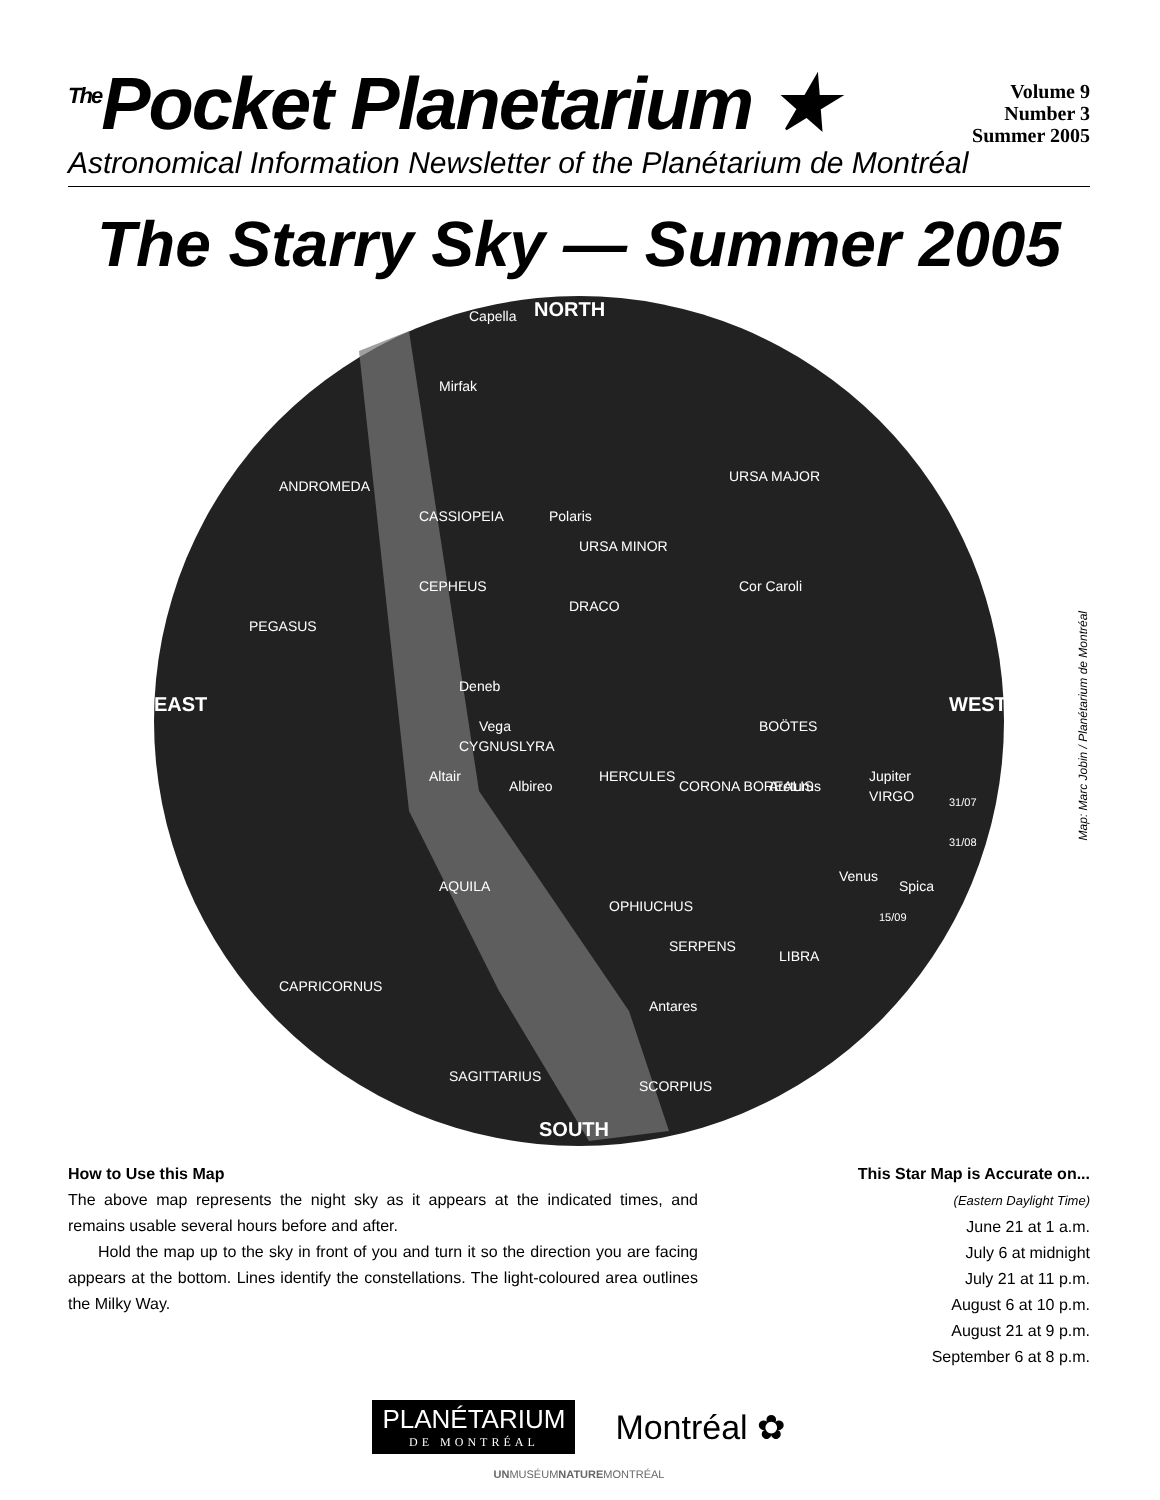<sup>The</sup>Pocket Planetarium ★
Volume 9
Number 3
Summer 2005
Astronomical Information Newsletter of the Planétarium de Montréal
The Starry Sky — Summer 2005
NORTH
SOUTH
EAST
WEST
Polaris
Vega
Altair
Albireo
Arcturus
Jupiter
Venus
Spica
Antares
Cor Caroli
Deneb
Capella
Mirfak
ANDROMEDA
CASSIOPEIA
CEPHEUS
URSA MINOR
DRACO
URSA MAJOR
PEGASUS
CYGNUS
LYRA
HERCULES
CORONA BOREALIS
BOÖTES
VIRGO
AQUILA
OPHIUCHUS
SERPENS
LIBRA
CAPRICORNUS
SAGITTARIUS
SCORPIUS
31/07
31/08
15/09
Map: Marc Jobin / Planétarium de Montréal
How to Use this Map
The above map represents the night sky as it appears at the indicated times, and remains usable several hours before and after.
Hold the map up to the sky in front of you and turn it so the direction you are facing appears at the bottom. Lines identify the constellations. The light-coloured area outlines the Milky Way.
This Star Map is Accurate on...
(Eastern Daylight Time)
June 21 at 1 a.m.
July 6 at midnight
July 21 at 11 p.m.
August 6 at 10 p.m.
August 21 at 9 p.m.
September 6 at 8 p.m.
PLANÉTARIUM
DE MONTRÉAL
Montréal ✿
UNMUSÉUMNATUREMONTRÉAL